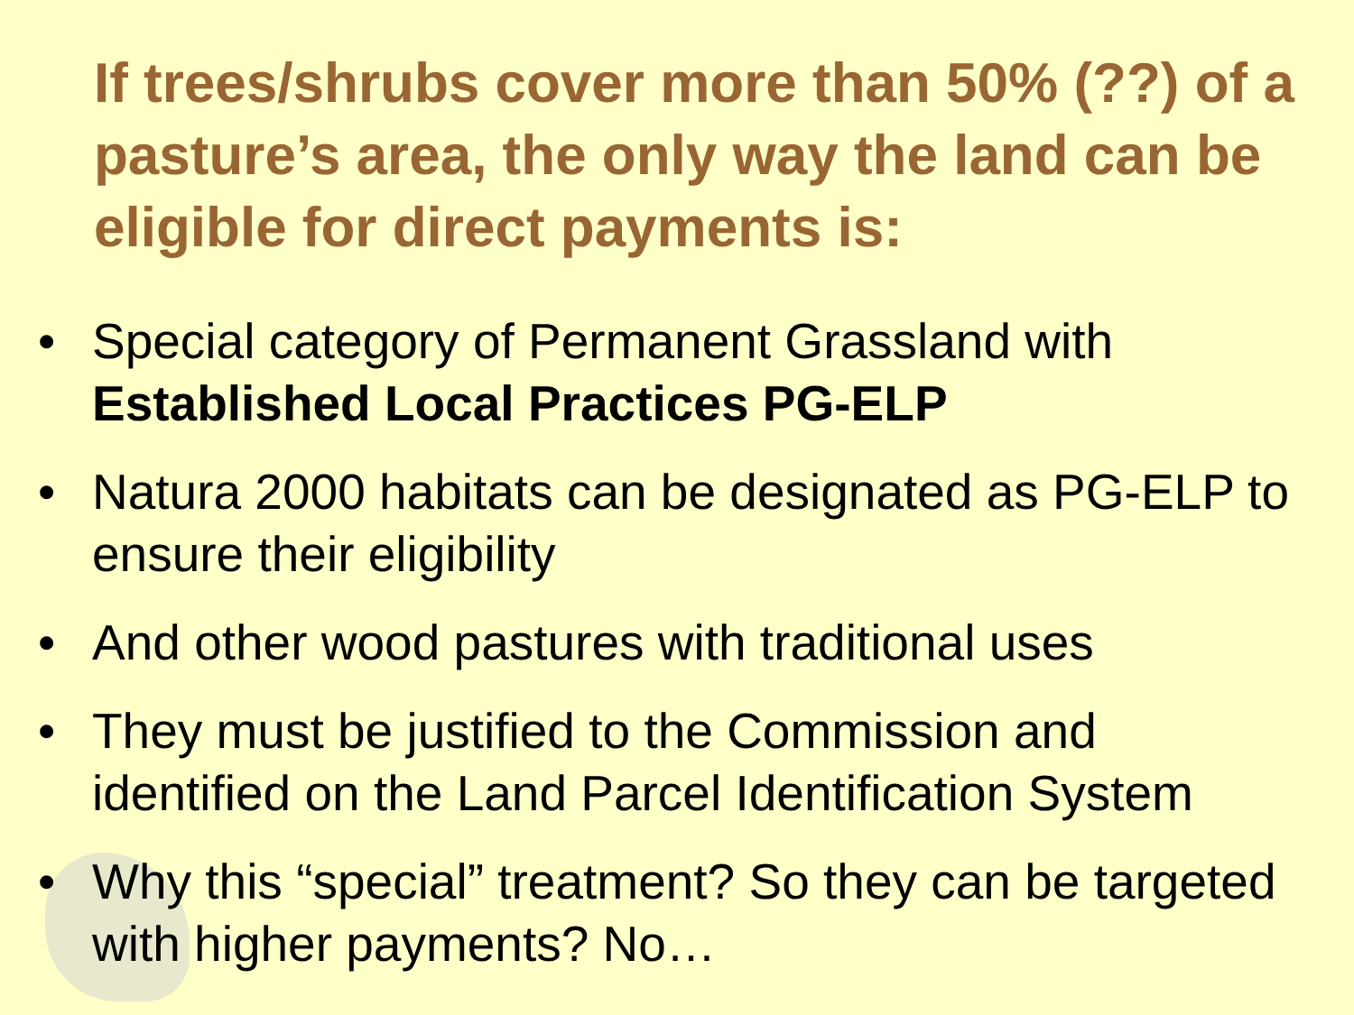If trees/shrubs cover more than 50% (??) of a pasture’s area, the only way the land can be eligible for direct payments is:
• Special category of Permanent Grassland with Established Local Practices PG-ELP
• Natura 2000 habitats can be designated as PG-ELP to ensure their eligibility
• And other wood pastures with traditional uses
• They must be justified to the Commission and identified on the Land Parcel Identification System
• Why this “special” treatment? So they can be targeted with higher payments? No…